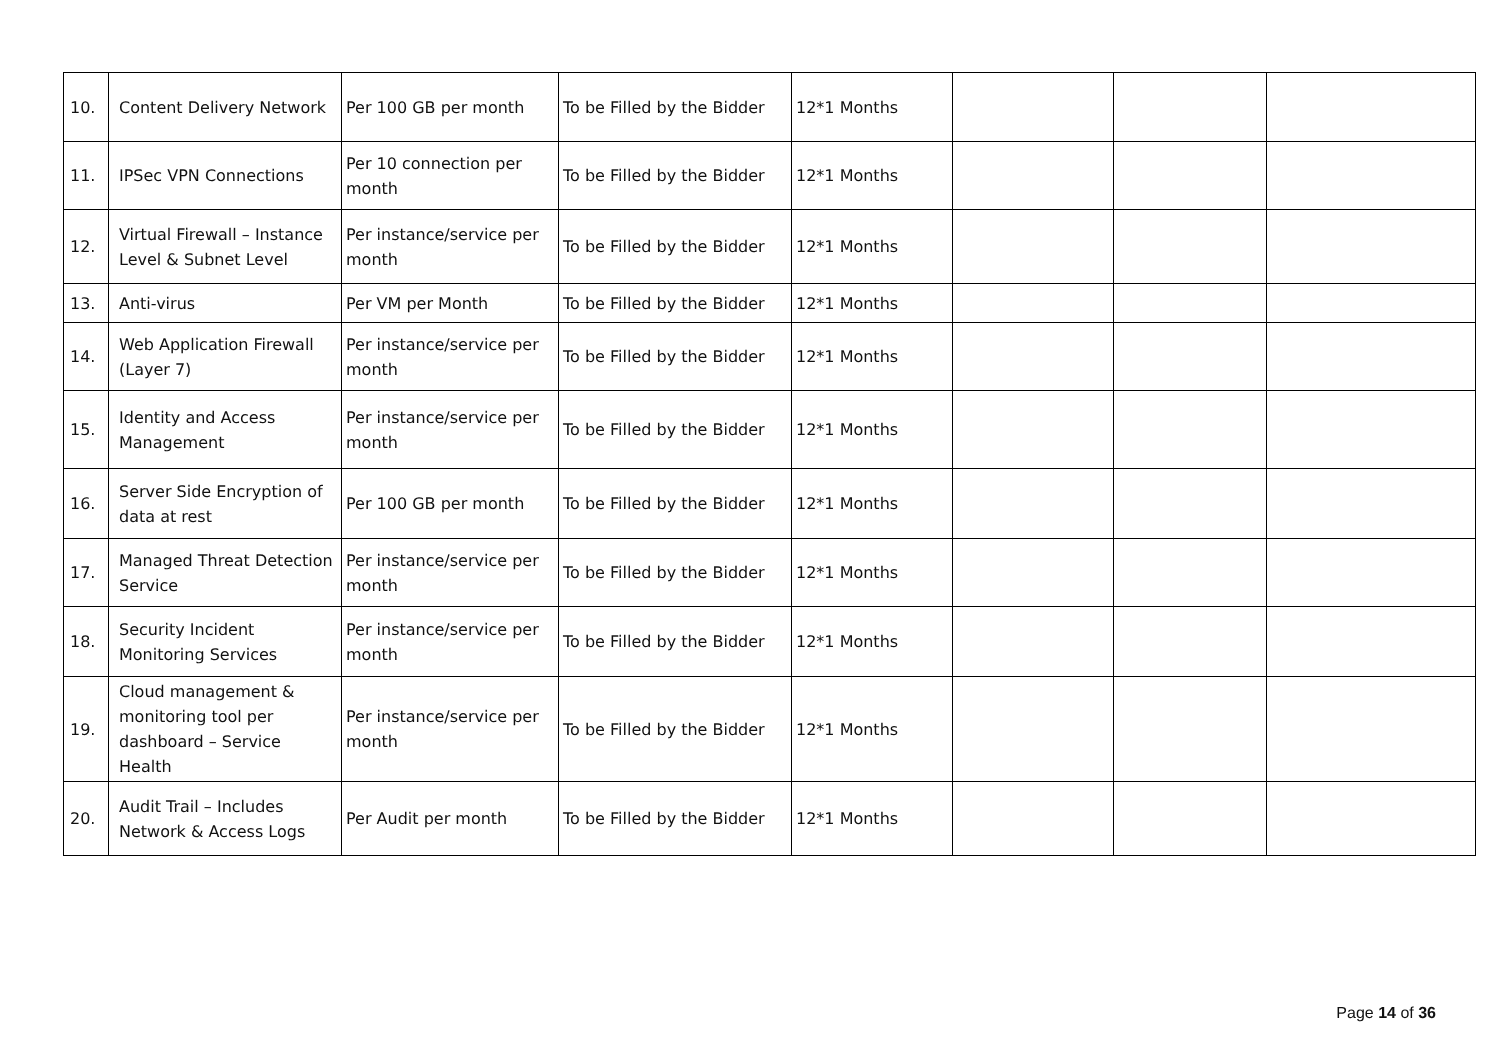| 10. | Content Delivery Network | Per 100 GB per month | To be Filled by the Bidder | 12*1 Months | | | |
| 11. | IPSec VPN Connections | Per 10 connection per month | To be Filled by the Bidder | 12*1 Months | | | |
| 12. | Virtual Firewall – Instance Level & Subnet Level | Per instance/service per month | To be Filled by the Bidder | 12*1 Months | | | |
| 13. | Anti-virus | Per VM per Month | To be Filled by the Bidder | 12*1 Months | | | |
| 14. | Web Application Firewall (Layer 7) | Per instance/service per month | To be Filled by the Bidder | 12*1 Months | | | |
| 15. | Identity and Access Management | Per instance/service per month | To be Filled by the Bidder | 12*1 Months | | | |
| 16. | Server Side Encryption of data at rest | Per 100 GB per month | To be Filled by the Bidder | 12*1 Months | | | |
| 17. | Managed Threat Detection Service | Per instance/service per month | To be Filled by the Bidder | 12*1 Months | | | |
| 18. | Security Incident Monitoring Services | Per instance/service per month | To be Filled by the Bidder | 12*1 Months | | | |
| 19. | Cloud management & monitoring tool per dashboard – Service Health | Per instance/service per month | To be Filled by the Bidder | 12*1 Months | | | |
| 20. | Audit Trail – Includes Network & Access Logs | Per Audit per month | To be Filled by the Bidder | 12*1 Months | | | |
Page 14 of 36